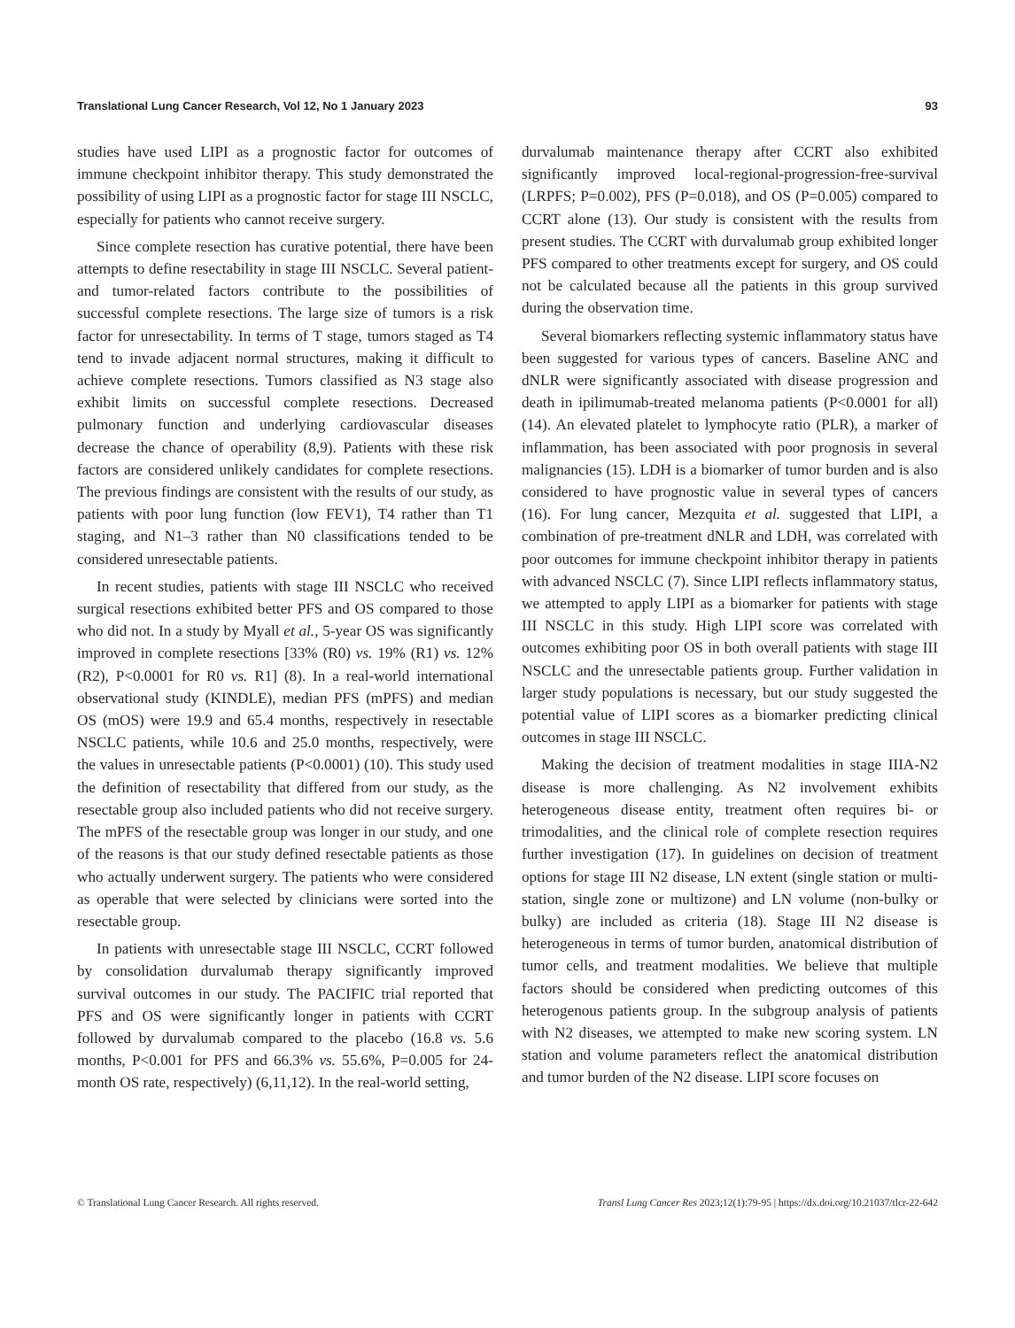Translational Lung Cancer Research, Vol 12, No 1 January 2023 93
studies have used LIPI as a prognostic factor for outcomes of immune checkpoint inhibitor therapy. This study demonstrated the possibility of using LIPI as a prognostic factor for stage III NSCLC, especially for patients who cannot receive surgery.
Since complete resection has curative potential, there have been attempts to define resectability in stage III NSCLC. Several patient- and tumor-related factors contribute to the possibilities of successful complete resections. The large size of tumors is a risk factor for unresectability. In terms of T stage, tumors staged as T4 tend to invade adjacent normal structures, making it difficult to achieve complete resections. Tumors classified as N3 stage also exhibit limits on successful complete resections. Decreased pulmonary function and underlying cardiovascular diseases decrease the chance of operability (8,9). Patients with these risk factors are considered unlikely candidates for complete resections. The previous findings are consistent with the results of our study, as patients with poor lung function (low FEV1), T4 rather than T1 staging, and N1–3 rather than N0 classifications tended to be considered unresectable patients.
In recent studies, patients with stage III NSCLC who received surgical resections exhibited better PFS and OS compared to those who did not. In a study by Myall et al., 5-year OS was significantly improved in complete resections [33% (R0) vs. 19% (R1) vs. 12% (R2), P<0.0001 for R0 vs. R1] (8). In a real-world international observational study (KINDLE), median PFS (mPFS) and median OS (mOS) were 19.9 and 65.4 months, respectively in resectable NSCLC patients, while 10.6 and 25.0 months, respectively, were the values in unresectable patients (P<0.0001) (10). This study used the definition of resectability that differed from our study, as the resectable group also included patients who did not receive surgery. The mPFS of the resectable group was longer in our study, and one of the reasons is that our study defined resectable patients as those who actually underwent surgery. The patients who were considered as operable that were selected by clinicians were sorted into the resectable group.
In patients with unresectable stage III NSCLC, CCRT followed by consolidation durvalumab therapy significantly improved survival outcomes in our study. The PACIFIC trial reported that PFS and OS were significantly longer in patients with CCRT followed by durvalumab compared to the placebo (16.8 vs. 5.6 months, P<0.001 for PFS and 66.3% vs. 55.6%, P=0.005 for 24-month OS rate, respectively) (6,11,12). In the real-world setting,
durvalumab maintenance therapy after CCRT also exhibited significantly improved local-regional-progression-free-survival (LRPFS; P=0.002), PFS (P=0.018), and OS (P=0.005) compared to CCRT alone (13). Our study is consistent with the results from present studies. The CCRT with durvalumab group exhibited longer PFS compared to other treatments except for surgery, and OS could not be calculated because all the patients in this group survived during the observation time.
Several biomarkers reflecting systemic inflammatory status have been suggested for various types of cancers. Baseline ANC and dNLR were significantly associated with disease progression and death in ipilimumab-treated melanoma patients (P<0.0001 for all) (14). An elevated platelet to lymphocyte ratio (PLR), a marker of inflammation, has been associated with poor prognosis in several malignancies (15). LDH is a biomarker of tumor burden and is also considered to have prognostic value in several types of cancers (16). For lung cancer, Mezquita et al. suggested that LIPI, a combination of pre-treatment dNLR and LDH, was correlated with poor outcomes for immune checkpoint inhibitor therapy in patients with advanced NSCLC (7). Since LIPI reflects inflammatory status, we attempted to apply LIPI as a biomarker for patients with stage III NSCLC in this study. High LIPI score was correlated with outcomes exhibiting poor OS in both overall patients with stage III NSCLC and the unresectable patients group. Further validation in larger study populations is necessary, but our study suggested the potential value of LIPI scores as a biomarker predicting clinical outcomes in stage III NSCLC.
Making the decision of treatment modalities in stage IIIA-N2 disease is more challenging. As N2 involvement exhibits heterogeneous disease entity, treatment often requires bi- or trimodalities, and the clinical role of complete resection requires further investigation (17). In guidelines on decision of treatment options for stage III N2 disease, LN extent (single station or multi-station, single zone or multizone) and LN volume (non-bulky or bulky) are included as criteria (18). Stage III N2 disease is heterogeneous in terms of tumor burden, anatomical distribution of tumor cells, and treatment modalities. We believe that multiple factors should be considered when predicting outcomes of this heterogenous patients group. In the subgroup analysis of patients with N2 diseases, we attempted to make new scoring system. LN station and volume parameters reflect the anatomical distribution and tumor burden of the N2 disease. LIPI score focuses on
© Translational Lung Cancer Research. All rights reserved. Transl Lung Cancer Res 2023;12(1):79-95 | https://dx.doi.org/10.21037/tlcr-22-642